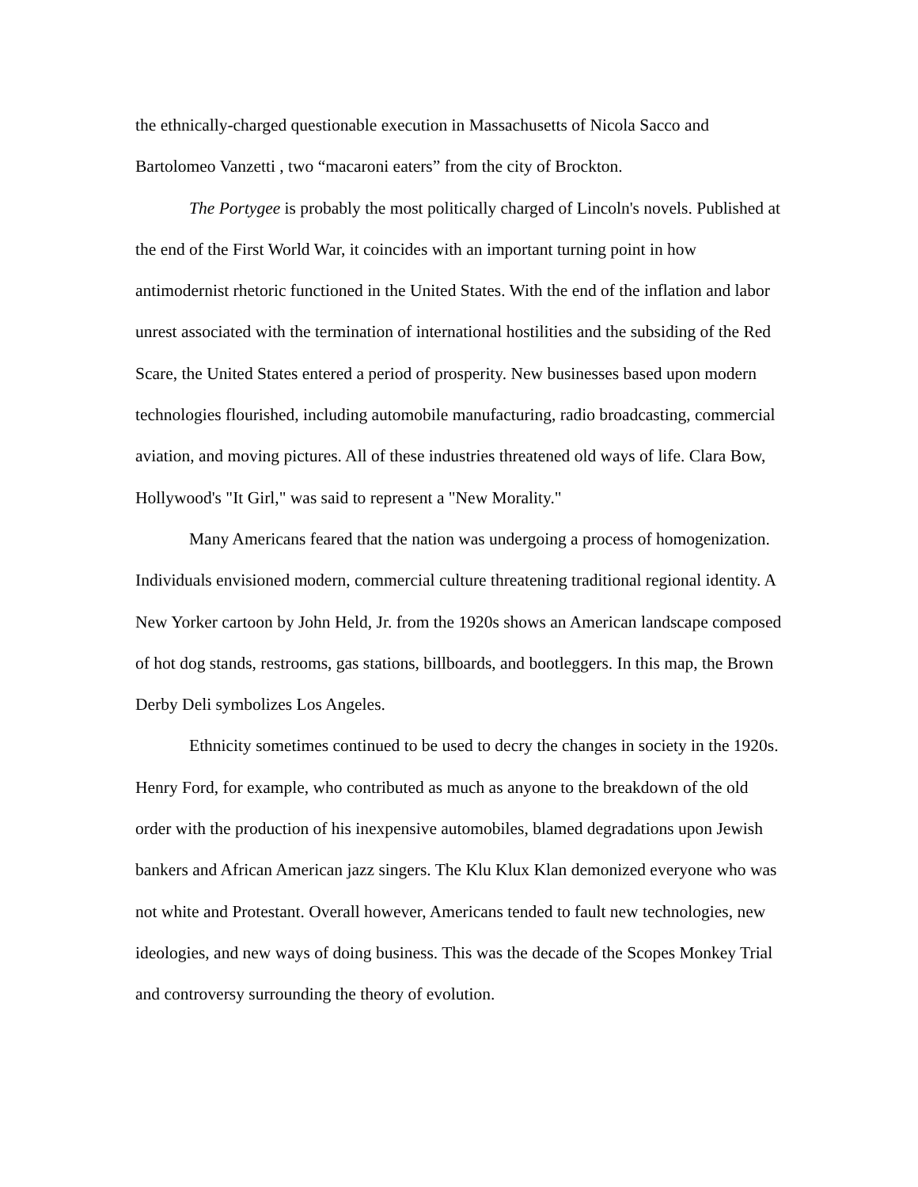the ethnically-charged questionable execution in Massachusetts of Nicola Sacco and Bartolomeo Vanzetti , two “macaroni eaters” from the city of Brockton.
The Portygee is probably the most politically charged of Lincoln's novels. Published at the end of the First World War, it coincides with an important turning point in how antimodernist rhetoric functioned in the United States. With the end of the inflation and labor unrest associated with the termination of international hostilities and the subsiding of the Red Scare, the United States entered a period of prosperity. New businesses based upon modern technologies flourished, including automobile manufacturing, radio broadcasting, commercial aviation, and moving pictures. All of these industries threatened old ways of life. Clara Bow, Hollywood's "It Girl," was said to represent a "New Morality."
Many Americans feared that the nation was undergoing a process of homogenization. Individuals envisioned modern, commercial culture threatening traditional regional identity. A New Yorker cartoon by John Held, Jr. from the 1920s shows an American landscape composed of hot dog stands, restrooms, gas stations, billboards, and bootleggers. In this map, the Brown Derby Deli symbolizes Los Angeles.
Ethnicity sometimes continued to be used to decry the changes in society in the 1920s. Henry Ford, for example, who contributed as much as anyone to the breakdown of the old order with the production of his inexpensive automobiles, blamed degradations upon Jewish bankers and African American jazz singers. The Klu Klux Klan demonized everyone who was not white and Protestant. Overall however, Americans tended to fault new technologies, new ideologies, and new ways of doing business. This was the decade of the Scopes Monkey Trial and controversy surrounding the theory of evolution.